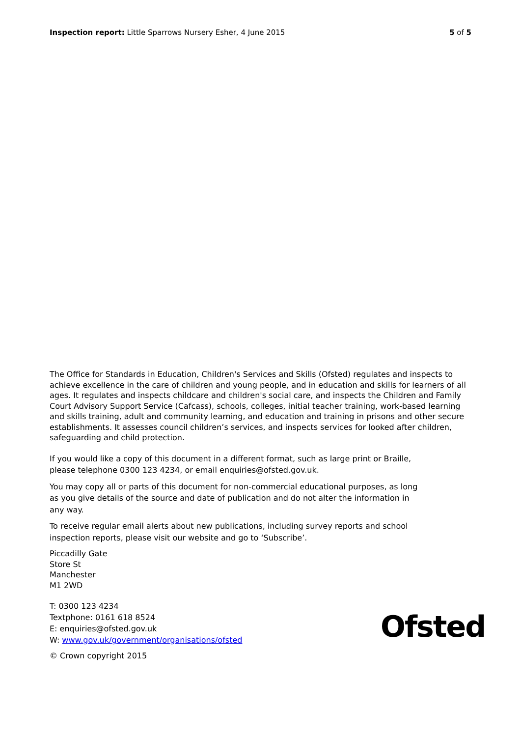Inspection report: Little Sparrows Nursery Esher, 4 June 2015 5 of 5
The Office for Standards in Education, Children's Services and Skills (Ofsted) regulates and inspects to achieve excellence in the care of children and young people, and in education and skills for learners of all ages. It regulates and inspects childcare and children's social care, and inspects the Children and Family Court Advisory Support Service (Cafcass), schools, colleges, initial teacher training, work-based learning and skills training, adult and community learning, and education and training in prisons and other secure establishments. It assesses council children’s services, and inspects services for looked after children, safeguarding and child protection.
If you would like a copy of this document in a different format, such as large print or Braille, please telephone 0300 123 4234, or email enquiries@ofsted.gov.uk.
You may copy all or parts of this document for non-commercial educational purposes, as long as you give details of the source and date of publication and do not alter the information in any way.
To receive regular email alerts about new publications, including survey reports and school inspection reports, please visit our website and go to ‘Subscribe’.
Piccadilly Gate
Store St
Manchester
M1 2WD
T: 0300 123 4234
Textphone: 0161 618 8524
E: enquiries@ofsted.gov.uk
W: www.gov.uk/government/organisations/ofsted
© Crown copyright 2015
Ofsted